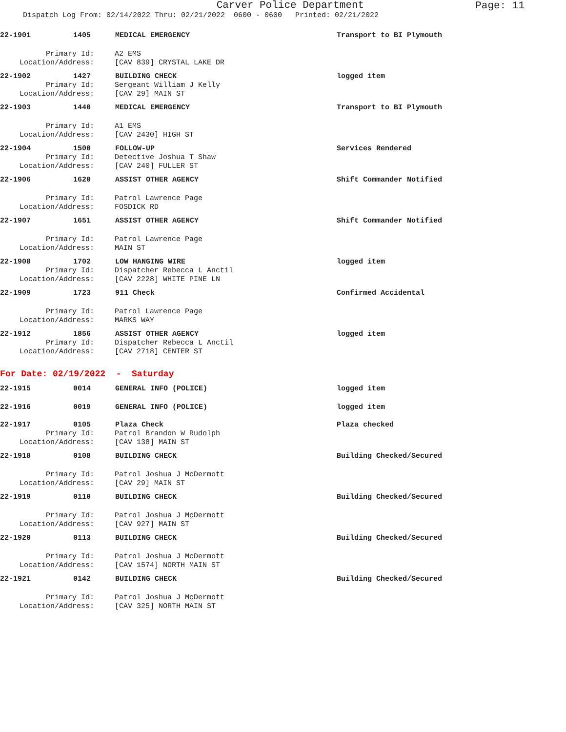Carver Police Department
Page: 11
Dispatch Log From: 02/14/2022 Thru: 02/21/2022 0600 - 0600 Printed: 02/21/2022
22-1901 1405 MEDICAL EMERGENCY Transport to BI Plymouth
Primary Id: A2 EMS
Location/Address: [CAV 839] CRYSTAL LAKE DR
22-1902 1427 BUILDING CHECK logged item
Primary Id: Sergeant William J Kelly
Location/Address: [CAV 29] MAIN ST
22-1903 1440 MEDICAL EMERGENCY Transport to BI Plymouth
Primary Id: A1 EMS
Location/Address: [CAV 2430] HIGH ST
22-1904 1500 FOLLOW-UP Services Rendered
Primary Id: Detective Joshua T Shaw
Location/Address: [CAV 240] FULLER ST
22-1906 1620 ASSIST OTHER AGENCY Shift Commander Notified
Primary Id: Patrol Lawrence Page
Location/Address: FOSDICK RD
22-1907 1651 ASSIST OTHER AGENCY Shift Commander Notified
Primary Id: Patrol Lawrence Page
Location/Address: MAIN ST
22-1908 1702 LOW HANGING WIRE logged item
Primary Id: Dispatcher Rebecca L Anctil
Location/Address: [CAV 2228] WHITE PINE LN
22-1909 1723 911 Check Confirmed Accidental
Primary Id: Patrol Lawrence Page
Location/Address: MARKS WAY
22-1912 1856 ASSIST OTHER AGENCY logged item
Primary Id: Dispatcher Rebecca L Anctil
Location/Address: [CAV 2718] CENTER ST
For Date: 02/19/2022 - Saturday
22-1915 0014 GENERAL INFO (POLICE) logged item
22-1916 0019 GENERAL INFO (POLICE) logged item
22-1917 0105 Plaza Check Plaza checked
Primary Id: Patrol Brandon W Rudolph
Location/Address: [CAV 138] MAIN ST
22-1918 0108 BUILDING CHECK Building Checked/Secured
Primary Id: Patrol Joshua J McDermott
Location/Address: [CAV 29] MAIN ST
22-1919 0110 BUILDING CHECK Building Checked/Secured
Primary Id: Patrol Joshua J McDermott
Location/Address: [CAV 927] MAIN ST
22-1920 0113 BUILDING CHECK Building Checked/Secured
Primary Id: Patrol Joshua J McDermott
Location/Address: [CAV 1574] NORTH MAIN ST
22-1921 0142 BUILDING CHECK Building Checked/Secured
Primary Id: Patrol Joshua J McDermott
Location/Address: [CAV 325] NORTH MAIN ST